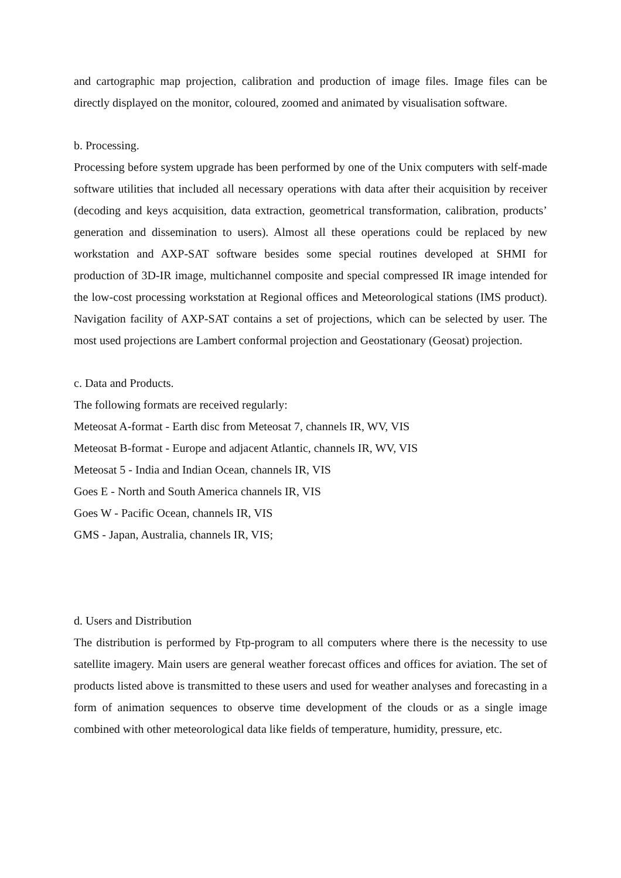and cartographic map projection, calibration and production of image files. Image files can be directly displayed on the monitor, coloured, zoomed and animated by visualisation software.
b. Processing.
Processing before system upgrade has been performed by one of the Unix computers with self-made software utilities that included all necessary operations with data after their acquisition by receiver (decoding and keys acquisition, data extraction, geometrical transformation, calibration, products’ generation and dissemination to users). Almost all these operations could be replaced by new workstation and AXP-SAT software besides some special routines developed at SHMI for production of 3D-IR image, multichannel composite and special compressed IR image intended for the low-cost processing workstation at Regional offices and Meteorological stations (IMS product). Navigation facility of AXP-SAT contains a set of projections, which can be selected by user. The most used projections are Lambert conformal projection and Geostationary (Geosat) projection.
c. Data and Products.
The following formats are received regularly:
Meteosat A-format - Earth disc from Meteosat 7, channels IR, WV, VIS
Meteosat B-format - Europe and adjacent Atlantic, channels IR, WV, VIS
Meteosat 5 - India and Indian Ocean, channels IR, VIS
Goes E - North and South America channels IR, VIS
Goes W - Pacific Ocean, channels IR, VIS
GMS - Japan, Australia, channels IR, VIS;
d. Users and Distribution
The distribution is performed by Ftp-program to all computers where there is the necessity to use satellite imagery. Main users are general weather forecast offices and offices for aviation. The set of products listed above is transmitted to these users and used for weather analyses and forecasting in a form of animation sequences to observe time development of the clouds or as a single image combined with other meteorological data like fields of temperature, humidity, pressure, etc.